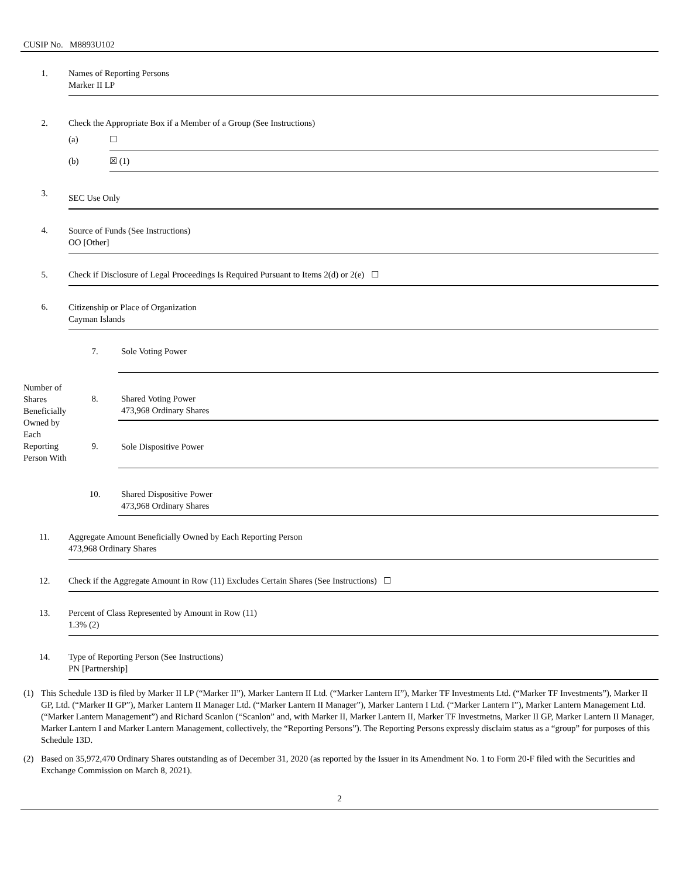CUSIP No. M8893U102
| 1. | Names of Reporting Persons Marker II LP | |
| 2. | Check the Appropriate Box if a Member of a Group (See Instructions) | |
| | (a) | ☐ |
| | (b) | ☒ (1) |
| 3. | SEC Use Only | |
| 4. | Source of Funds (See Instructions) OO [Other] | |
| 5. | Check if Disclosure of Legal Proceedings Is Required Pursuant to Items 2(d) or 2(e) ☐ | |
| 6. | Citizenship or Place of Organization Cayman Islands | |
| Number of Shares Beneficially Owned by Each Reporting Person With | 7. | Sole Voting Power |
| | 8. | Shared Voting Power 473,968 Ordinary Shares |
| | 9. | Sole Dispositive Power |
| | 10. | Shared Dispositive Power 473,968 Ordinary Shares |
| 11. | Aggregate Amount Beneficially Owned by Each Reporting Person 473,968 Ordinary Shares |
| 12. | Check if the Aggregate Amount in Row (11) Excludes Certain Shares (See Instructions) ☐ |
| 13. | Percent of Class Represented by Amount in Row (11) 1.3% (2) |
| 14. | Type of Reporting Person (See Instructions) PN [Partnership] |
(1) This Schedule 13D is filed by Marker II LP (“Marker II”), Marker Lantern II Ltd. (“Marker Lantern II”), Marker TF Investments Ltd. (“Marker TF Investments”), Marker II GP, Ltd. (“Marker II GP”), Marker Lantern II Manager Ltd. (“Marker Lantern II Manager”), Marker Lantern I Ltd. (“Marker Lantern I”), Marker Lantern Management Ltd. (“Marker Lantern Management”) and Richard Scanlon (“Scanlon” and, with Marker II, Marker Lantern II, Marker TF Investmetns, Marker II GP, Marker Lantern II Manager, Marker Lantern I and Marker Lantern Management, collectively, the “Reporting Persons”). The Reporting Persons expressly disclaim status as a “group” for purposes of this Schedule 13D.
(2) Based on 35,972,470 Ordinary Shares outstanding as of December 31, 2020 (as reported by the Issuer in its Amendment No. 1 to Form 20-F filed with the Securities and Exchange Commission on March 8, 2021).
2